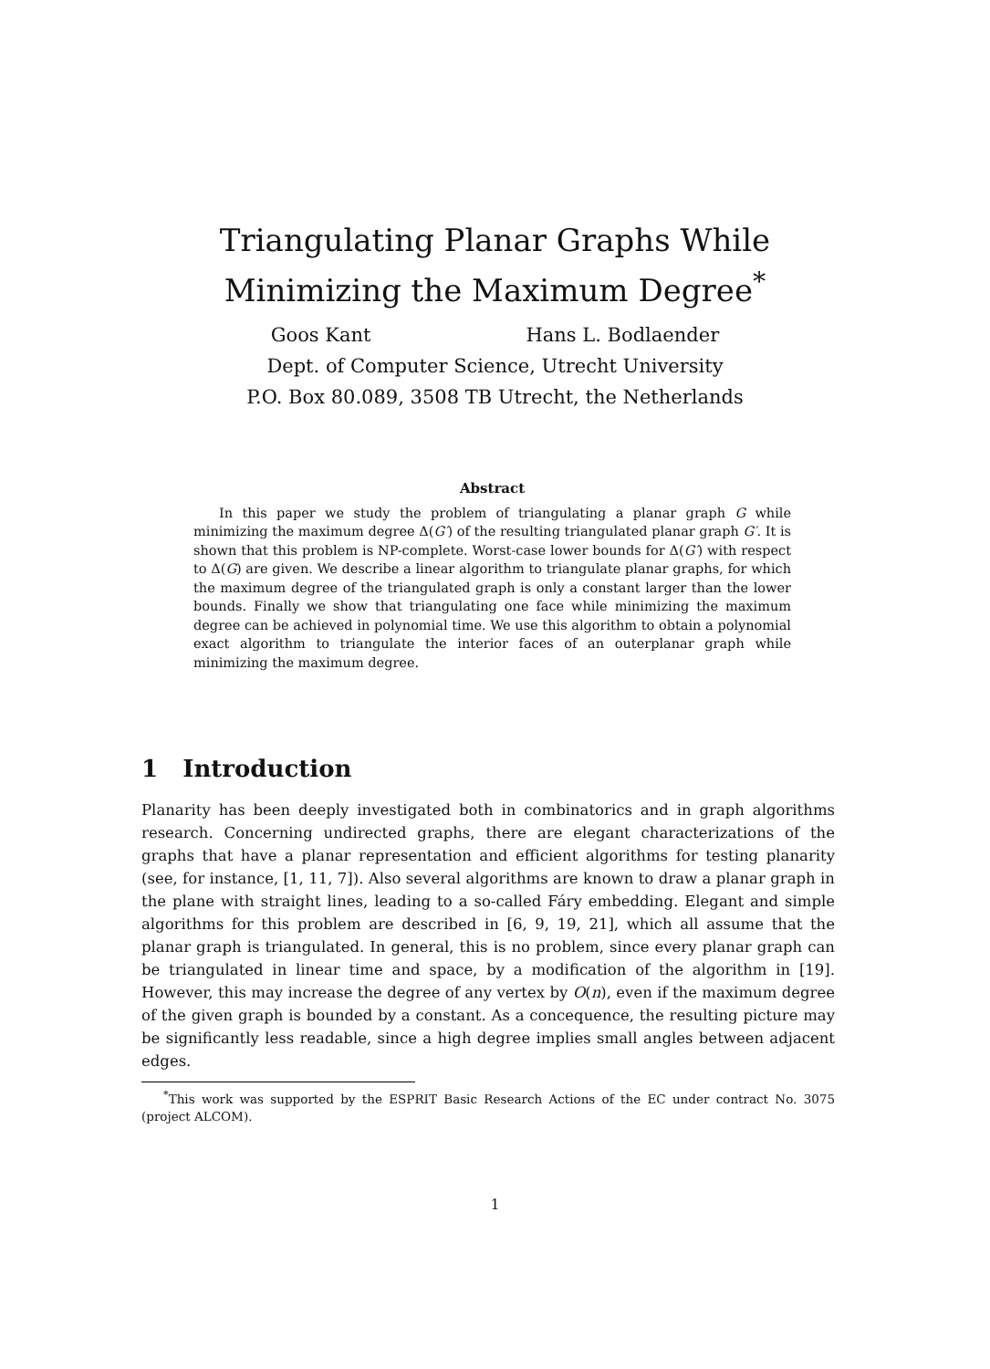Triangulating Planar Graphs While
Minimizing the Maximum Degree<sup>*</sup>
Goos Kant Hans L. Bodlaender
Dept. of Computer Science, Utrecht University
P.O. Box 80.089, 3508 TB Utrecht, the Netherlands
Abstract
In this paper we study the problem of triangulating a planar graph G while minimizing the maximum degree Δ(G′) of the resulting triangulated planar graph G′. It is shown that this problem is NP-complete. Worst-case lower bounds for Δ(G′) with respect to Δ(G) are given. We describe a linear algorithm to triangulate planar graphs, for which the maximum degree of the triangulated graph is only a constant larger than the lower bounds. Finally we show that triangulating one face while minimizing the maximum degree can be achieved in polynomial time. We use this algorithm to obtain a polynomial exact algorithm to triangulate the interior faces of an outerplanar graph while minimizing the maximum degree.
1 Introduction
Planarity has been deeply investigated both in combinatorics and in graph algorithms research. Concerning undirected graphs, there are elegant characterizations of the graphs that have a planar representation and efficient algorithms for testing planarity (see, for instance, [1, 11, 7]). Also several algorithms are known to draw a planar graph in the plane with straight lines, leading to a so-called Fáry embedding. Elegant and simple algorithms for this problem are described in [6, 9, 19, 21], which all assume that the planar graph is triangulated. In general, this is no problem, since every planar graph can be triangulated in linear time and space, by a modification of the algorithm in [19]. However, this may increase the degree of any vertex by O(n), even if the maximum degree of the given graph is bounded by a constant. As a concequence, the resulting picture may be significantly less readable, since a high degree implies small angles between adjacent edges.
<sup>*</sup> This work was supported by the ESPRIT Basic Research Actions of the EC under contract No. 3075 (project ALCOM).
1